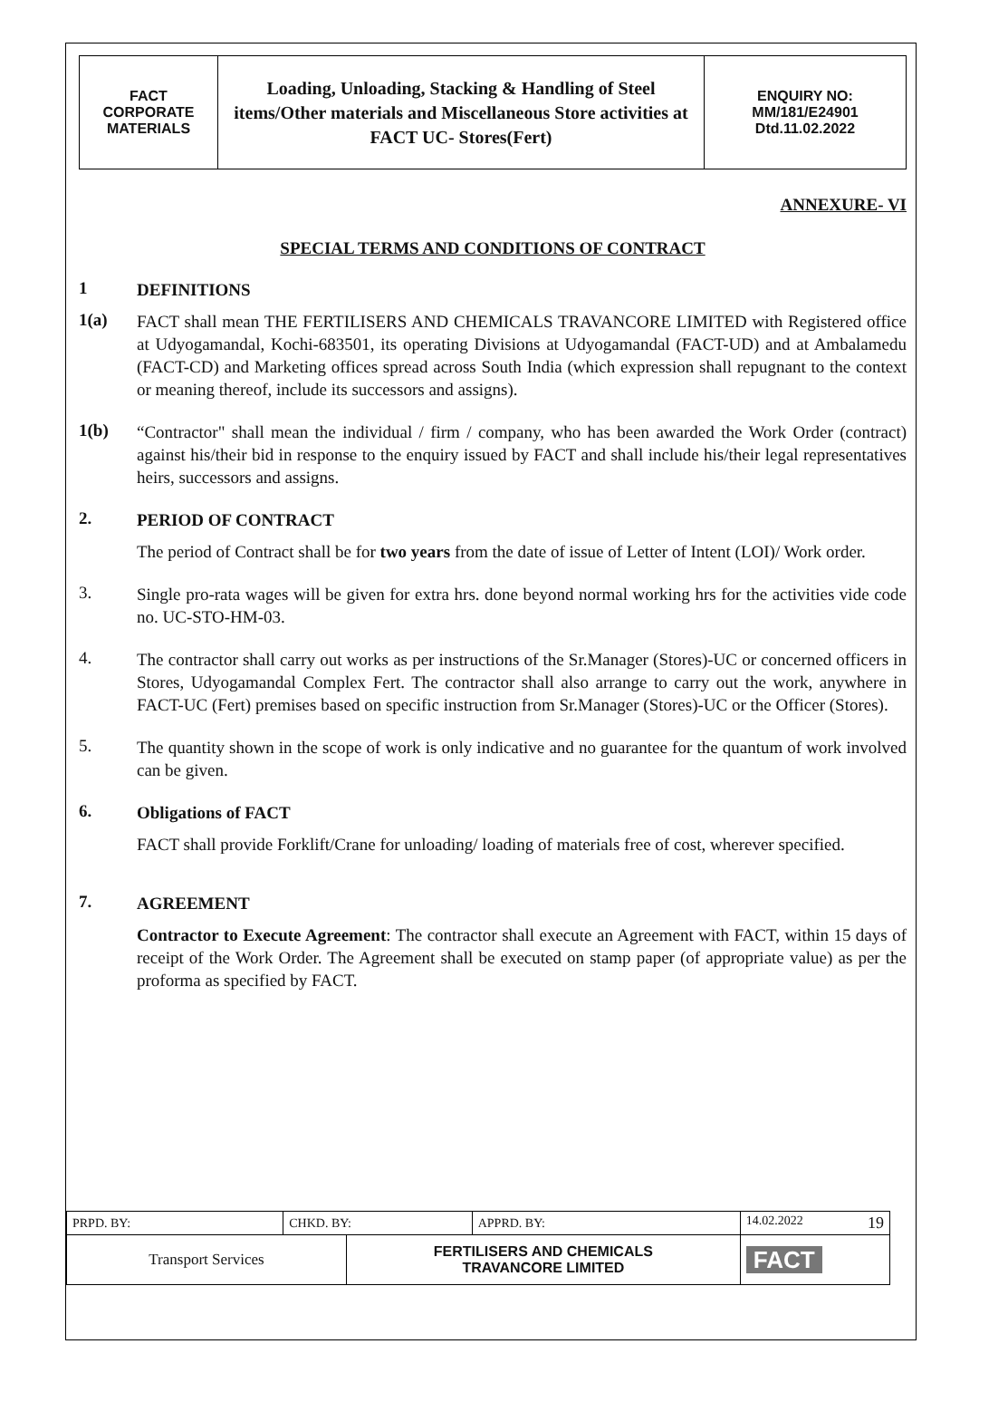| FACT CORPORATE MATERIALS | Loading, Unloading, Stacking & Handling of Steel items/Other materials and Miscellaneous Store activities at FACT UC- Stores(Fert) | ENQUIRY NO: MM/181/E24901 Dtd.11.02.2022 |
ANNEXURE- VI
SPECIAL TERMS AND CONDITIONS OF CONTRACT
1 DEFINITIONS
1(a)
FACT shall mean THE FERTILISERS AND CHEMICALS TRAVANCORE LIMITED with Registered office at Udyogamandal, Kochi-683501, its operating Divisions at Udyogamandal (FACT-UD) and at Ambalamedu (FACT-CD) and Marketing offices spread across South India (which expression shall repugnant to the context or meaning thereof, include its successors and assigns).
1(b)
“Contractor" shall mean the individual / firm / company, who has been awarded the Work Order (contract) against his/their bid in response to the enquiry issued by FACT and shall include his/their legal representatives heirs, successors and assigns.
2. PERIOD OF CONTRACT
The period of Contract shall be for two years from the date of issue of Letter of Intent (LOI)/ Work order.
3.
Single pro-rata wages will be given for extra hrs. done beyond normal working hrs for the activities vide code no. UC-STO-HM-03.
4.
The contractor shall carry out works as per instructions of the Sr.Manager (Stores)-UC or concerned officers in Stores, Udyogamandal Complex Fert. The contractor shall also arrange to carry out the work, anywhere in FACT-UC (Fert) premises based on specific instruction from Sr.Manager (Stores)-UC or the Officer (Stores).
5.
The quantity shown in the scope of work is only indicative and no guarantee for the quantum of work involved can be given.
6. Obligations of FACT
FACT shall provide Forklift/Crane for unloading/ loading of materials free of cost, wherever specified.
7. AGREEMENT
Contractor to Execute Agreement: The contractor shall execute an Agreement with FACT, within 15 days of receipt of the Work Order. The Agreement shall be executed on stamp paper (of appropriate value) as per the proforma as specified by FACT.
| PRPD. BY: | CHKD. BY: | | APPRD. BY: | 14.02.2022 19 |
| Transport Services | | FERTILISERS AND CHEMICALS TRAVANCORE LIMITED | | FACT |